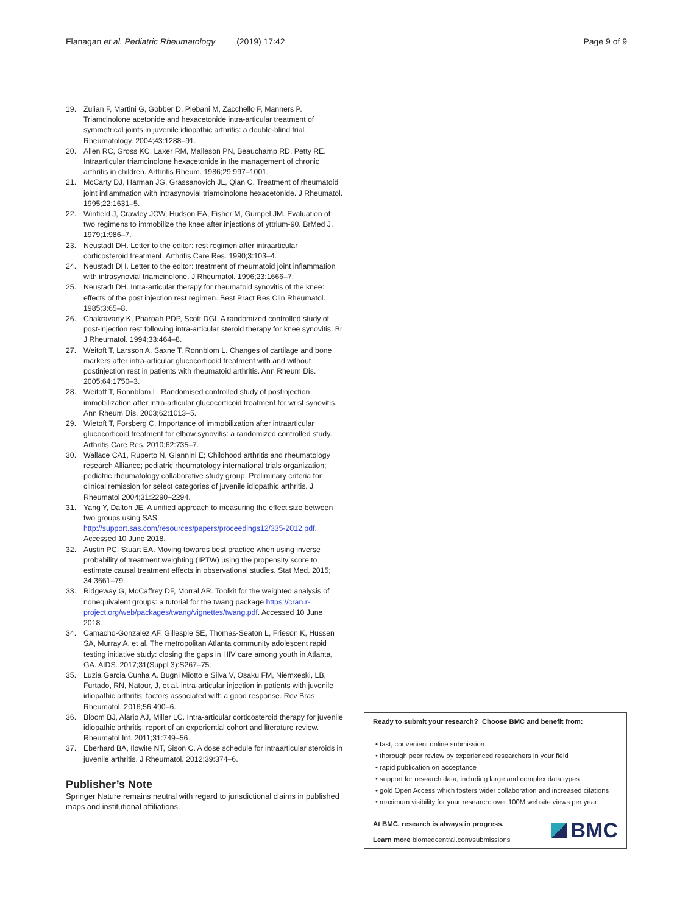Flanagan et al. Pediatric Rheumatology (2019) 17:42 Page 9 of 9
19. Zulian F, Martini G, Gobber D, Plebani M, Zacchello F, Manners P. Triamcinolone acetonide and hexacetonide intra-articular treatment of symmetrical joints in juvenile idiopathic arthritis: a double-blind trial. Rheumatology. 2004;43:1288–91.
20. Allen RC, Gross KC, Laxer RM, Malleson PN, Beauchamp RD, Petty RE. Intraarticular triamcinolone hexacetonide in the management of chronic arthritis in children. Arthritis Rheum. 1986;29:997–1001.
21. McCarty DJ, Harman JG, Grassanovich JL, Qian C. Treatment of rheumatoid joint inflammation with intrasynovial triamcinolone hexacetonide. J Rheumatol. 1995;22:1631–5.
22. Winfield J, Crawley JCW, Hudson EA, Fisher M, Gumpel JM. Evaluation of two regimens to immobilize the knee after injections of yttrium-90. BrMed J. 1979;1:986–7.
23. Neustadt DH. Letter to the editor: rest regimen after intraarticular corticosteroid treatment. Arthritis Care Res. 1990;3:103–4.
24. Neustadt DH. Letter to the editor: treatment of rheumatoid joint inflammation with intrasynovial triamcinolone. J Rheumatol. 1996;23:1666–7.
25. Neustadt DH. Intra-articular therapy for rheumatoid synovitis of the knee: effects of the post injection rest regimen. Best Pract Res Clin Rheumatol. 1985;3:65–8.
26. Chakravarty K, Pharoah PDP, Scott DGI. A randomized controlled study of post-injection rest following intra-articular steroid therapy for knee synovitis. Br J Rheumatol. 1994;33:464–8.
27. Weitoft T, Larsson A, Saxne T, Ronnblom L. Changes of cartilage and bone markers after intra-articular glucocorticoid treatment with and without postinjection rest in patients with rheumatoid arthritis. Ann Rheum Dis. 2005;64:1750–3.
28. Weitoft T, Ronnblom L. Randomised controlled study of postinjection immobilization after intra-articular glucocorticoid treatment for wrist synovitis. Ann Rheum Dis. 2003;62:1013–5.
29. Wietoft T, Forsberg C. Importance of immobilization after intraarticular glucocorticoid treatment for elbow synovitis: a randomized controlled study. Arthritis Care Res. 2010;62:735–7.
30. Wallace CA1, Ruperto N, Giannini E; Childhood arthritis and rheumatology research Alliance; pediatric rheumatology international trials organization; pediatric rheumatology collaborative study group. Preliminary criteria for clinical remission for select categories of juvenile idiopathic arthritis. J Rheumatol 2004;31:2290–2294.
31. Yang Y, Dalton JE. A unified approach to measuring the effect size between two groups using SAS. http://support.sas.com/resources/papers/proceedings12/335-2012.pdf. Accessed 10 June 2018.
32. Austin PC, Stuart EA. Moving towards best practice when using inverse probability of treatment weighting (IPTW) using the propensity score to estimate causal treatment effects in observational studies. Stat Med. 2015; 34:3661–79.
33. Ridgeway G, McCaffrey DF, Morral AR. Toolkit for the weighted analysis of nonequivalent groups: a tutorial for the twang package https://cran.r-project.org/web/packages/twang/vignettes/twang.pdf. Accessed 10 June 2018.
34. Camacho-Gonzalez AF, Gillespie SE, Thomas-Seaton L, Frieson K, Hussen SA, Murray A, et al. The metropolitan Atlanta community adolescent rapid testing initiative study: closing the gaps in HIV care among youth in Atlanta, GA. AIDS. 2017;31(Suppl 3):S267–75.
35. Luzia Garcia Cunha A. Bugni Miotto e Silva V, Osaku FM, Niemxeski, LB, Furtado, RN, Natour, J, et al. intra-articular injection in patients with juvenile idiopathic arthritis: factors associated with a good response. Rev Bras Rheumatol. 2016;56:490–6.
36. Bloom BJ, Alario AJ, Miller LC. Intra-articular corticosteroid therapy for juvenile idiopathic arthritis: report of an experiential cohort and literature review. Rheumatol Int. 2011;31:749–56.
37. Eberhard BA, Ilowite NT, Sison C. A dose schedule for intraarticular steroids in juvenile arthritis. J Rheumatol. 2012;39:374–6.
Publisher’s Note
Springer Nature remains neutral with regard to jurisdictional claims in published maps and institutional affiliations.
Ready to submit your research? Choose BMC and benefit from:
• fast, convenient online submission
• thorough peer review by experienced researchers in your field
• rapid publication on acceptance
• support for research data, including large and complex data types
• gold Open Access which fosters wider collaboration and increased citations
• maximum visibility for your research: over 100M website views per year
At BMC, research is always in progress.
Learn more biomedcentral.com/submissions
BMC